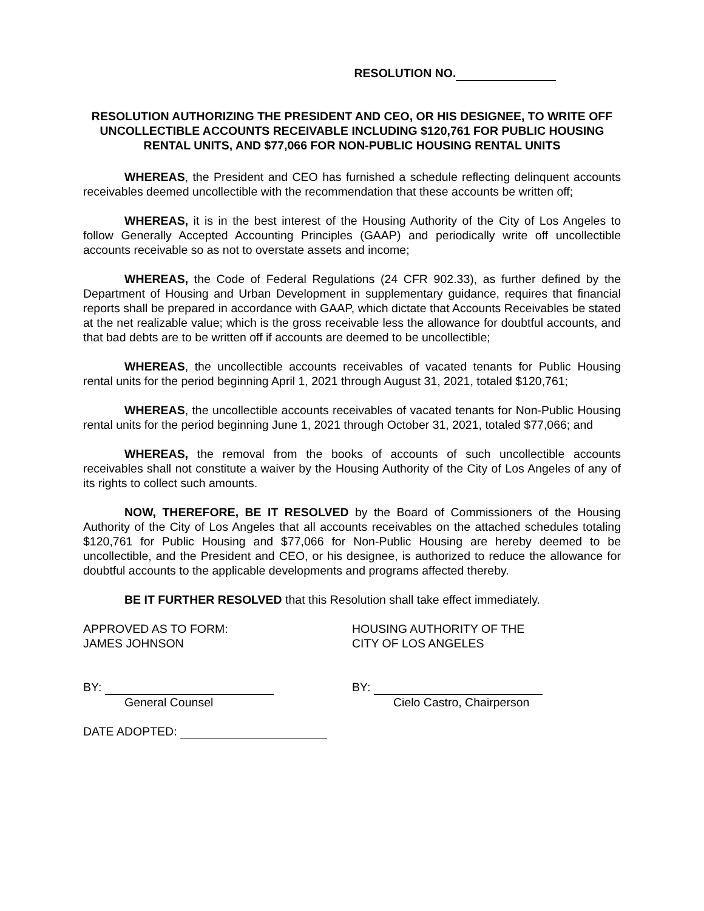RESOLUTION NO.
RESOLUTION AUTHORIZING THE PRESIDENT AND CEO, OR HIS DESIGNEE, TO WRITE OFF UNCOLLECTIBLE ACCOUNTS RECEIVABLE INCLUDING $120,761 FOR PUBLIC HOUSING RENTAL UNITS, AND $77,066 FOR NON-PUBLIC HOUSING RENTAL UNITS
WHEREAS, the President and CEO has furnished a schedule reflecting delinquent accounts receivables deemed uncollectible with the recommendation that these accounts be written off;
WHEREAS, it is in the best interest of the Housing Authority of the City of Los Angeles to follow Generally Accepted Accounting Principles (GAAP) and periodically write off uncollectible accounts receivable so as not to overstate assets and income;
WHEREAS, the Code of Federal Regulations (24 CFR 902.33), as further defined by the Department of Housing and Urban Development in supplementary guidance, requires that financial reports shall be prepared in accordance with GAAP, which dictate that Accounts Receivables be stated at the net realizable value; which is the gross receivable less the allowance for doubtful accounts, and that bad debts are to be written off if accounts are deemed to be uncollectible;
WHEREAS, the uncollectible accounts receivables of vacated tenants for Public Housing rental units for the period beginning April 1, 2021 through August 31, 2021, totaled $120,761;
WHEREAS, the uncollectible accounts receivables of vacated tenants for Non-Public Housing rental units for the period beginning June 1, 2021 through October 31, 2021, totaled $77,066; and
WHEREAS, the removal from the books of accounts of such uncollectible accounts receivables shall not constitute a waiver by the Housing Authority of the City of Los Angeles of any of its rights to collect such amounts.
NOW, THEREFORE, BE IT RESOLVED by the Board of Commissioners of the Housing Authority of the City of Los Angeles that all accounts receivables on the attached schedules totaling $120,761 for Public Housing and $77,066 for Non-Public Housing are hereby deemed to be uncollectible, and the President and CEO, or his designee, is authorized to reduce the allowance for doubtful accounts to the applicable developments and programs affected thereby.
BE IT FURTHER RESOLVED that this Resolution shall take effect immediately.
APPROVED AS TO FORM:
JAMES JOHNSON
HOUSING AUTHORITY OF THE
CITY OF LOS ANGELES
BY:
General Counsel
BY:
Cielo Castro, Chairperson
DATE ADOPTED: